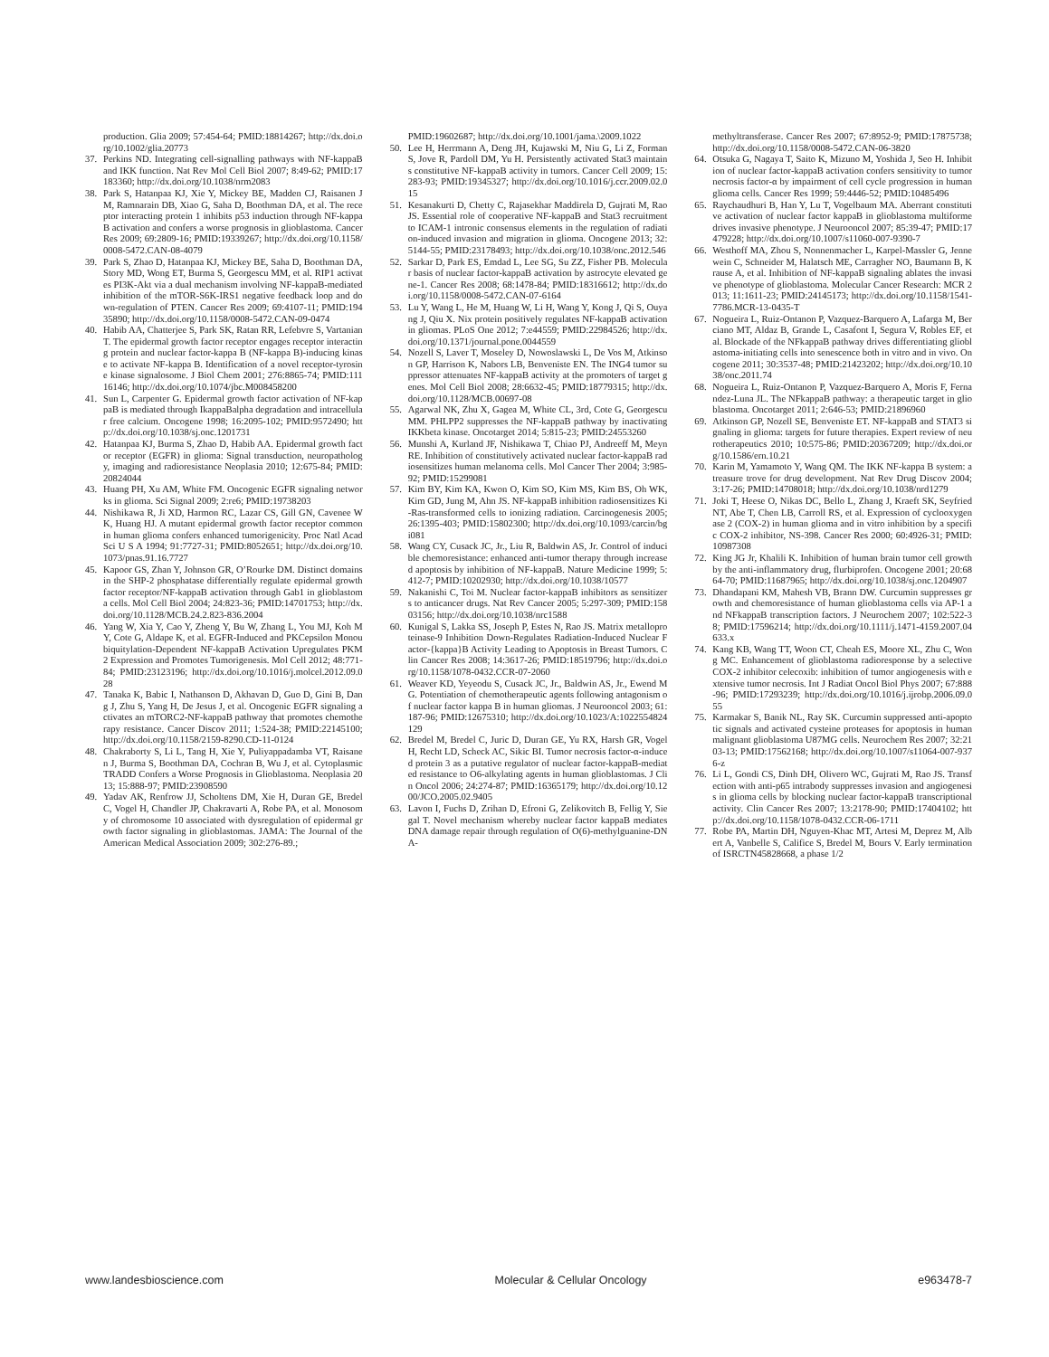production. Glia 2009; 57:454-64; PMID:18814267; http://dx.doi.org/10.1002/glia.20773
37. Perkins ND. Integrating cell-signalling pathways with NF-kappaB and IKK function. Nat Rev Mol Cell Biol 2007; 8:49-62; PMID:17183360; http://dx.doi.org/10.1038/nrm2083
38. Park S, Hatanpaa KJ, Xie Y, Mickey BE, Madden CJ, Raisanen JM, Ramnarain DB, Xiao G, Saha D, Boothman DA, et al. The receptor interacting protein 1 inhibits p53 induction through NF-kappaB activation and confers a worse prognosis in glioblastoma. Cancer Res 2009; 69:2809-16; PMID:19339267; http://dx.doi.org/10.1158/0008-5472.CAN-08-4079
39. Park S, Zhao D, Hatanpaa KJ, Mickey BE, Saha D, Boothman DA, Story MD, Wong ET, Burma S, Georgescu MM, et al. RIP1 activates PI3K-Akt via a dual mechanism involving NF-kappaB-mediated inhibition of the mTOR-S6K-IRS1 negative feedback loop and down-regulation of PTEN. Cancer Res 2009; 69:4107-11; PMID:19435890; http://dx.doi.org/10.1158/0008-5472.CAN-09-0474
40. Habib AA, Chatterjee S, Park SK, Ratan RR, Lefebvre S, Vartanian T. The epidermal growth factor receptor engages receptor interacting protein and nuclear factor-kappa B (NF-kappa B)-inducing kinase to activate NF-kappa B. Identification of a novel receptor-tyrosine kinase signalosome. J Biol Chem 2001; 276:8865-74; PMID:11116146; http://dx.doi.org/10.1074/jbc.M008458200
41. Sun L, Carpenter G. Epidermal growth factor activation of NF-kappaB is mediated through IkappaBalpha degradation and intracellular free calcium. Oncogene 1998; 16:2095-102; PMID:9572490; http://dx.doi.org/10.1038/sj.onc.1201731
42. Hatanpaa KJ, Burma S, Zhao D, Habib AA. Epidermal growth factor receptor (EGFR) in glioma: Signal transduction, neuropathology, imaging and radioresistance Neoplasia 2010; 12:675-84; PMID:20824044
43. Huang PH, Xu AM, White FM. Oncogenic EGFR signaling networks in glioma. Sci Signal 2009; 2:re6; PMID:19738203
44. Nishikawa R, Ji XD, Harmon RC, Lazar CS, Gill GN, Cavenee WK, Huang HJ. A mutant epidermal growth factor receptor common in human glioma confers enhanced tumorigenicity. Proc Natl Acad Sci U S A 1994; 91:7727-31; PMID:8052651; http://dx.doi.org/10.1073/pnas.91.16.7727
45. Kapoor GS, Zhan Y, Johnson GR, O’Rourke DM. Distinct domains in the SHP-2 phosphatase differentially regulate epidermal growth factor receptor/NF-kappaB activation through Gab1 in glioblastoma cells. Mol Cell Biol 2004; 24:823-36; PMID:14701753; http://dx.doi.org/10.1128/MCB.24.2.823-836.2004
46. Yang W, Xia Y, Cao Y, Zheng Y, Bu W, Zhang L, You MJ, Koh MY, Cote G, Aldape K, et al. EGFR-Induced and PKCepsilon Monoubiquitylation-Dependent NF-kappaB Activation Upregulates PKM2 Expression and Promotes Tumorigenesis. Mol Cell 2012; 48:771-84; PMID:23123196; http://dx.doi.org/10.1016/j.molcel.2012.09.028
47. Tanaka K, Babic I, Nathanson D, Akhavan D, Guo D, Gini B, Dang J, Zhu S, Yang H, De Jesus J, et al. Oncogenic EGFR signaling activates an mTORC2-NF-kappaB pathway that promotes chemotherapy resistance. Cancer Discov 2011; 1:524-38; PMID:22145100; http://dx.doi.org/10.1158/2159-8290.CD-11-0124
48. Chakraborty S, Li L, Tang H, Xie Y, Puliyappadamba VT, Raisanen J, Burma S, Boothman DA, Cochran B, Wu J, et al. Cytoplasmic TRADD Confers a Worse Prognosis in Glioblastoma. Neoplasia 2013; 15:888-97; PMID:23908590
49. Yadav AK, Renfrow JJ, Scholtens DM, Xie H, Duran GE, Bredel C, Vogel H, Chandler JP, Chakravarti A, Robe PA, et al. Monosomy of chromosome 10 associated with dysregulation of epidermal growth factor signaling in glioblastomas. JAMA: The Journal of the American Medical Association 2009; 302:276-89.;
PMID:19602687; http://dx.doi.org/10.1001/jama.\2009.1022
50. Lee H, Herrmann A, Deng JH, Kujawski M, Niu G, Li Z, Forman S, Jove R, Pardoll DM, Yu H. Persistently activated Stat3 maintains constitutive NF-kappaB activity in tumors. Cancer Cell 2009; 15:283-93; PMID:19345327; http://dx.doi.org/10.1016/j.ccr.2009.02.015
51. Kesanakurti D, Chetty C, Rajasekhar Maddirela D, Gujrati M, Rao JS. Essential role of cooperative NF-kappaB and Stat3 recruitment to ICAM-1 intronic consensus elements in the regulation of radiation-induced invasion and migration in glioma. Oncogene 2013; 32:5144-55; PMID:23178493; http://dx.doi.org/10.1038/onc.2012.546
52. Sarkar D, Park ES, Emdad L, Lee SG, Su ZZ, Fisher PB. Molecular basis of nuclear factor-kappaB activation by astrocyte elevated gene-1. Cancer Res 2008; 68:1478-84; PMID:18316612; http://dx.doi.org/10.1158/0008-5472.CAN-07-6164
53. Lu Y, Wang L, He M, Huang W, Li H, Wang Y, Kong J, Qi S, Ouyang J, Qiu X. Nix protein positively regulates NF-kappaB activation in gliomas. PLoS One 2012; 7:e44559; PMID:22984526; http://dx.doi.org/10.1371/journal.pone.0044559
54. Nozell S, Laver T, Moseley D, Nowoslawski L, De Vos M, Atkinson GP, Harrison K, Nabors LB, Benveniste EN. The ING4 tumor suppressor attenuates NF-kappaB activity at the promoters of target genes. Mol Cell Biol 2008; 28:6632-45; PMID:18779315; http://dx.doi.org/10.1128/MCB.00697-08
55. Agarwal NK, Zhu X, Gagea M, White CL, 3rd, Cote G, Georgescu MM. PHLPP2 suppresses the NF-kappaB pathway by inactivating IKKbeta kinase. Oncotarget 2014; 5:815-23; PMID:24553260
56. Munshi A, Kurland JF, Nishikawa T, Chiao PJ, Andreeff M, Meyn RE. Inhibition of constitutively activated nuclear factor-kappaB radiosensitizes human melanoma cells. Mol Cancer Ther 2004; 3:985-92; PMID:15299081
57. Kim BY, Kim KA, Kwon O, Kim SO, Kim MS, Kim BS, Oh WK, Kim GD, Jung M, Ahn JS. NF-kappaB inhibition radiosensitizes Ki-Ras-transformed cells to ionizing radiation. Carcinogenesis 2005; 26:1395-403; PMID:15802300; http://dx.doi.org/10.1093/carcin/bgi081
58. Wang CY, Cusack JC, Jr., Liu R, Baldwin AS, Jr. Control of inducible chemoresistance: enhanced anti-tumor therapy through increased apoptosis by inhibition of NF-kappaB. Nature Medicine 1999; 5:412-7; PMID:10202930; http://dx.doi.org/10.1038/10577
59. Nakanishi C, Toi M. Nuclear factor-kappaB inhibitors as sensitizers to anticancer drugs. Nat Rev Cancer 2005; 5:297-309; PMID:15803156; http://dx.doi.org/10.1038/nrc1588
60. Kunigal S, Lakka SS, Joseph P, Estes N, Rao JS. Matrix metalloproteinase-9 Inhibition Down-Regulates Radiation-Induced Nuclear Factor-{kappa}B Activity Leading to Apoptosis in Breast Tumors. Clin Cancer Res 2008; 14:3617-26; PMID:18519796; http://dx.doi.org/10.1158/1078-0432.CCR-07-2060
61. Weaver KD, Yeyeodu S, Cusack JC, Jr., Baldwin AS, Jr., Ewend MG. Potentiation of chemotherapeutic agents following antagonism of nuclear factor kappa B in human gliomas. J Neurooncol 2003; 61:187-96; PMID:12675310; http://dx.doi.org/10.1023/A:1022554824129
62. Bredel M, Bredel C, Juric D, Duran GE, Yu RX, Harsh GR, Vogel H, Recht LD, Scheck AC, Sikic BI. Tumor necrosis factor-α-induced protein 3 as a putative regulator of nuclear factor-kappaB-mediated resistance to O6-alkylating agents in human glioblastomas. J Clin Oncol 2006; 24:274-87; PMID:16365179; http://dx.doi.org/10.1200/JCO.2005.02.9405
63. Lavon I, Fuchs D, Zrihan D, Efroni G, Zelikovitch B, Fellig Y, Siegal T. Novel mechanism whereby nuclear factor kappaB mediates DNA damage repair through regulation of O(6)-methylguanine-DNA-
methyltransferase. Cancer Res 2007; 67:8952-9; PMID:17875738; http://dx.doi.org/10.1158/0008-5472.CAN-06-3820
64. Otsuka G, Nagaya T, Saito K, Mizuno M, Yoshida J, Seo H. Inhibition of nuclear factor-kappaB activation confers sensitivity to tumor necrosis factor-α by impairment of cell cycle progression in human glioma cells. Cancer Res 1999; 59:4446-52; PMID:10485496
65. Raychaudhuri B, Han Y, Lu T, Vogelbaum MA. Aberrant constitutive activation of nuclear factor kappaB in glioblastoma multiforme drives invasive phenotype. J Neurooncol 2007; 85:39-47; PMID:17479228; http://dx.doi.org/10.1007/s11060-007-9390-7
66. Westhoff MA, Zhou S, Nonnenmacher L, Karpel-Massler G, Jennewein C, Schneider M, Halatsch ME, Carragher NO, Baumann B, Krause A, et al. Inhibition of NF-kappaB signaling ablates the invasive phenotype of glioblastoma. Molecular Cancer Research: MCR 2013; 11:1611-23; PMID:24145173; http://dx.doi.org/10.1158/1541-7786.MCR-13-0435-T
67. Nogueira L, Ruiz-Ontanon P, Vazquez-Barquero A, Lafarga M, Berciano MT, Aldaz B, Grande L, Casafont I, Segura V, Robles EF, et al. Blockade of the NFkappaB pathway drives differentiating glioblastoma-initiating cells into senescence both in vitro and in vivo. Oncogene 2011; 30:3537-48; PMID:21423202; http://dx.doi.org/10.1038/onc.2011.74
68. Nogueira L, Ruiz-Ontanon P, Vazquez-Barquero A, Moris F, Fernandez-Luna JL. The NFkappaB pathway: a therapeutic target in glioblastoma. Oncotarget 2011; 2:646-53; PMID:21896960
69. Atkinson GP, Nozell SE, Benveniste ET. NF-kappaB and STAT3 signaling in glioma: targets for future therapies. Expert review of neurotherapeutics 2010; 10:575-86; PMID:20367209; http://dx.doi.org/10.1586/ern.10.21
70. Karin M, Yamamoto Y, Wang QM. The IKK NF-kappa B system: a treasure trove for drug development. Nat Rev Drug Discov 2004; 3:17-26; PMID:14708018; http://dx.doi.org/10.1038/nrd1279
71. Joki T, Heese O, Nikas DC, Bello L, Zhang J, Kraeft SK, Seyfried NT, Abe T, Chen LB, Carroll RS, et al. Expression of cyclooxygenase 2 (COX-2) in human glioma and in vitro inhibition by a specific COX-2 inhibitor, NS-398. Cancer Res 2000; 60:4926-31; PMID:10987308
72. King JG Jr, Khalili K. Inhibition of human brain tumor cell growth by the anti-inflammatory drug, flurbiprofen. Oncogene 2001; 20:6864-70; PMID:11687965; http://dx.doi.org/10.1038/sj.onc.1204907
73. Dhandapani KM, Mahesh VB, Brann DW. Curcumin suppresses growth and chemoresistance of human glioblastoma cells via AP-1 and NFkappaB transcription factors. J Neurochem 2007; 102:522-38; PMID:17596214; http://dx.doi.org/10.1111/j.1471-4159.2007.04633.x
74. Kang KB, Wang TT, Woon CT, Cheah ES, Moore XL, Zhu C, Wong MC. Enhancement of glioblastoma radioresponse by a selective COX-2 inhibitor celecoxib: inhibition of tumor angiogenesis with extensive tumor necrosis. Int J Radiat Oncol Biol Phys 2007; 67:888-96; PMID:17293239; http://dx.doi.org/10.1016/j.ijrobp.2006.09.055
75. Karmakar S, Banik NL, Ray SK. Curcumin suppressed anti-apoptotic signals and activated cysteine proteases for apoptosis in human malignant glioblastoma U87MG cells. Neurochem Res 2007; 32:2103-13; PMID:17562168; http://dx.doi.org/10.1007/s11064-007-9376-z
76. Li L, Gondi CS, Dinh DH, Olivero WC, Gujrati M, Rao JS. Transfection with anti-p65 intrabody suppresses invasion and angiogenesis in glioma cells by blocking nuclear factor-kappaB transcriptional activity. Clin Cancer Res 2007; 13:2178-90; PMID:17404102; http://dx.doi.org/10.1158/1078-0432.CCR-06-1711
77. Robe PA, Martin DH, Nguyen-Khac MT, Artesi M, Deprez M, Albert A, Vanbelle S, Califice S, Bredel M, Bours V. Early termination of ISRCTN45828668, a phase 1/2
www.landesbioscience.com Molecular & Cellular Oncology e963478-7